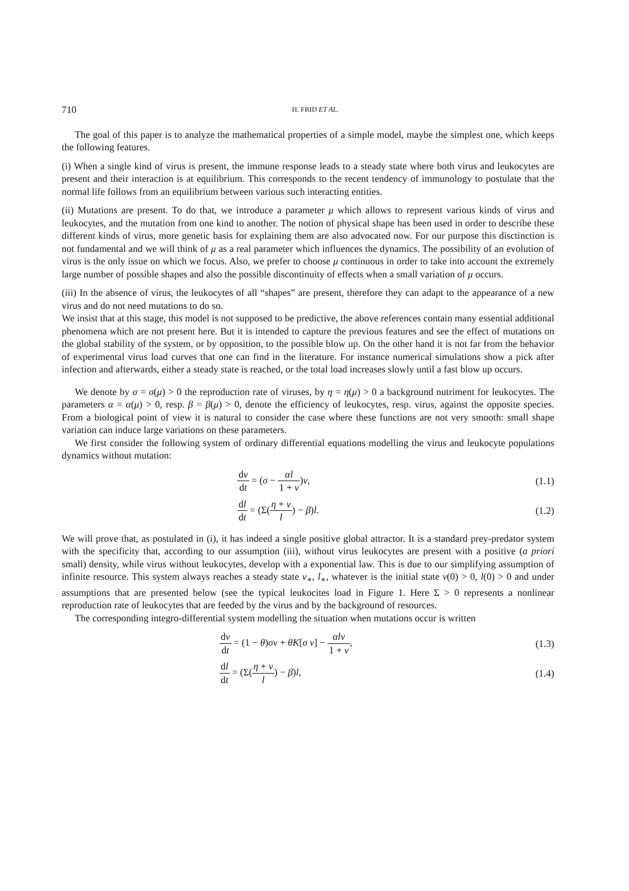710 H. FRID ET AL.
The goal of this paper is to analyze the mathematical properties of a simple model, maybe the simplest one, which keeps the following features.
(i) When a single kind of virus is present, the immune response leads to a steady state where both virus and leukocytes are present and their interaction is at equilibrium. This corresponds to the recent tendency of immunology to postulate that the normal life follows from an equilibrium between various such interacting entities.
(ii) Mutations are present. To do that, we introduce a parameter μ which allows to represent various kinds of virus and leukocytes, and the mutation from one kind to another. The notion of physical shape has been used in order to describe these different kinds of virus, more genetic basis for explaining them are also advocated now. For our purpose this disctinction is not fundamental and we will think of μ as a real parameter which influences the dynamics. The possibility of an evolution of virus is the only issue on which we focus. Also, we prefer to choose μ continuous in order to take into account the extremely large number of possible shapes and also the possible discontinuity of effects when a small variation of μ occurs.
(iii) In the absence of virus, the leukocytes of all “shapes” are present, therefore they can adapt to the appearance of a new virus and do not need mutations to do so.
We insist that at this stage, this model is not supposed to be predictive, the above references contain many essential additional phenomena which are not present here. But it is intended to capture the previous features and see the effect of mutations on the global stability of the system, or by opposition, to the possible blow up. On the other hand it is not far from the behavior of experimental virus load curves that one can find in the literature. For instance numerical simulations show a pick after infection and afterwards, either a steady state is reached, or the total load increases slowly until a fast blow up occurs.
We denote by σ = σ(μ) > 0 the reproduction rate of viruses, by η = η(μ) > 0 a background nutriment for leukocytes. The parameters α = α(μ) > 0, resp. β = β(μ) > 0, denote the efficiency of leukocytes, resp. virus, against the opposite species. From a biological point of view it is natural to consider the case where these functions are not very smooth: small shape variation can induce large variations on these parameters.
We first consider the following system of ordinary differential equations modelling the virus and leukocyte populations dynamics without mutation:
dv dt = (σ − αl 1 + v)v, (1.1)
dl dt = (Σ(η + v l) − β)l. (1.2)
We will prove that, as postulated in (i), it has indeed a single positive global attractor. It is a standard prey-predator system with the specificity that, according to our assumption (iii), without virus leukocytes are present with a positive (a priori small) density, while virus without leukocytes, develop with a exponential law. This is due to our simplifying assumption of infinite resource. This system always reaches a steady state v<sub>∗</sub>, l<sub>∗</sub>, whatever is the initial state v(0) > 0, l(0) > 0 and under assumptions that are presented below (see the typical leukocites load in Figure 1. Here Σ > 0 represents a nonlinear reproduction rate of leukocytes that are feeded by the virus and by the background of resources.
The corresponding integro-differential system modelling the situation when mutations occur is written
dv dt = (1 − θ)σv + θK[σ v] − αlv 1 + v, (1.3)
dl dt = (Σ(η + v l) − β)l, (1.4)